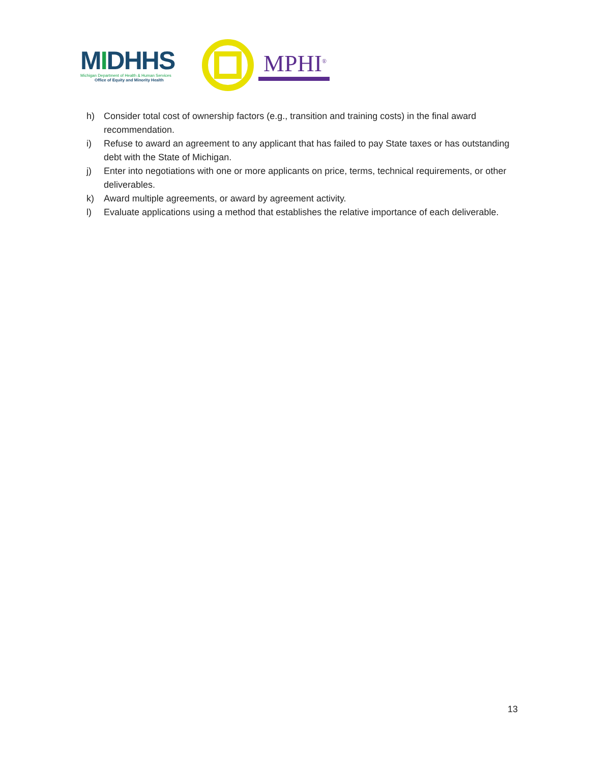MIDHHS
Michigan Department of Health & Human Services
Office of Equity and Minority Health
MPHI<sup>®</sup>
h) Consider total cost of ownership factors (e.g., transition and training costs) in the final award recommendation.
i) Refuse to award an agreement to any applicant that has failed to pay State taxes or has outstanding debt with the State of Michigan.
j) Enter into negotiations with one or more applicants on price, terms, technical requirements, or other deliverables.
k) Award multiple agreements, or award by agreement activity.
l) Evaluate applications using a method that establishes the relative importance of each deliverable.
13